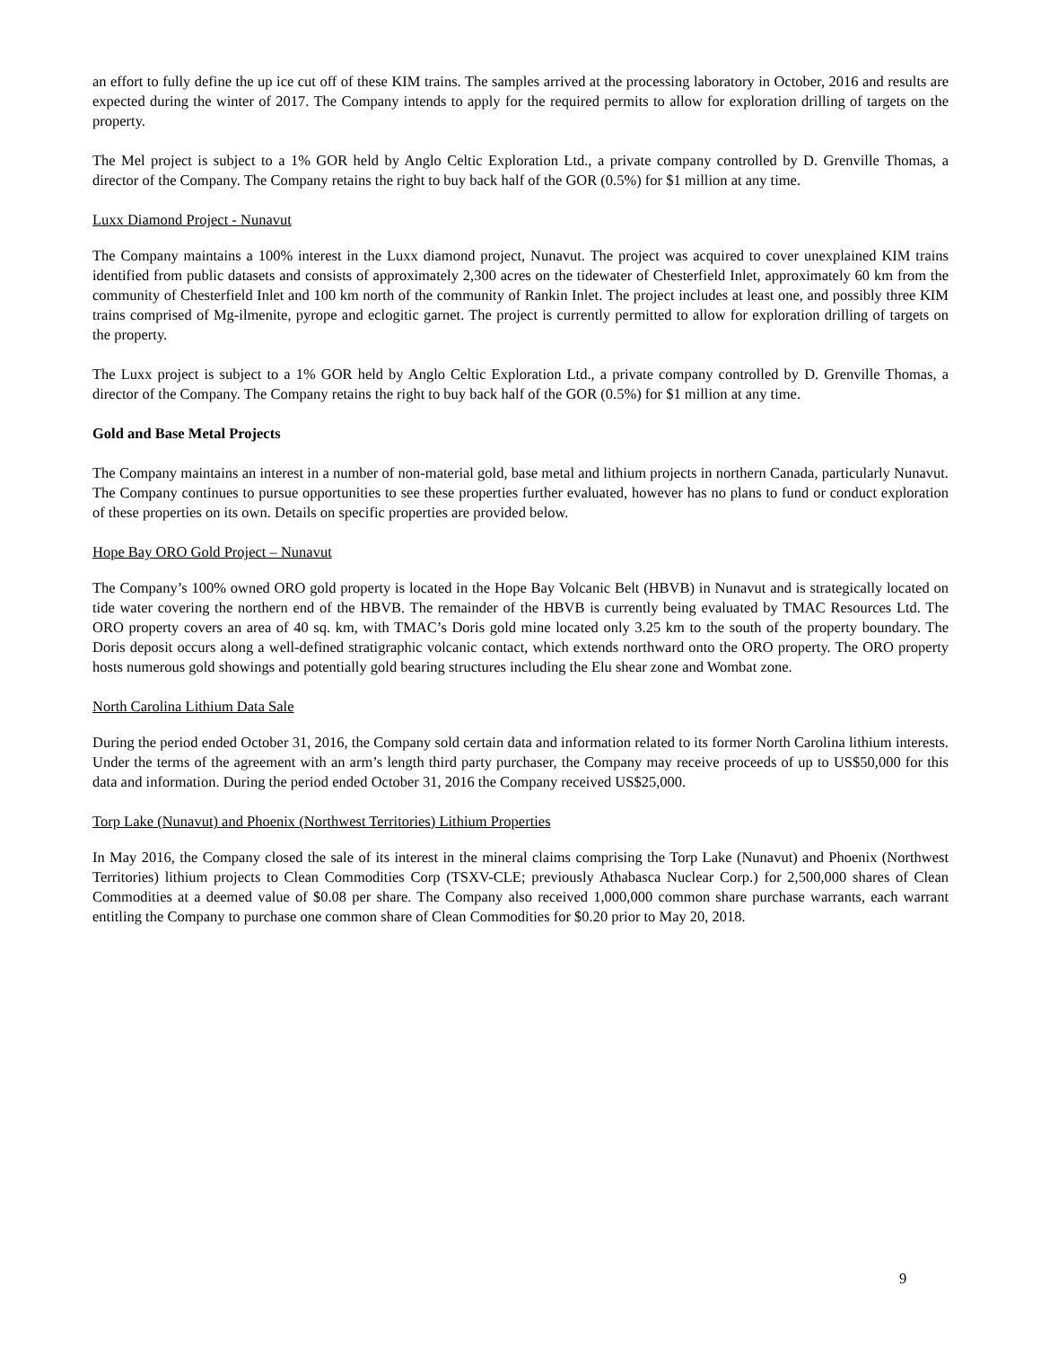an effort to fully define the up ice cut off of these KIM trains. The samples arrived at the processing laboratory in October, 2016 and results are expected during the winter of 2017. The Company intends to apply for the required permits to allow for exploration drilling of targets on the property.
The Mel project is subject to a 1% GOR held by Anglo Celtic Exploration Ltd., a private company controlled by D. Grenville Thomas, a director of the Company. The Company retains the right to buy back half of the GOR (0.5%) for $1 million at any time.
Luxx Diamond Project - Nunavut
The Company maintains a 100% interest in the Luxx diamond project, Nunavut. The project was acquired to cover unexplained KIM trains identified from public datasets and consists of approximately 2,300 acres on the tidewater of Chesterfield Inlet, approximately 60 km from the community of Chesterfield Inlet and 100 km north of the community of Rankin Inlet. The project includes at least one, and possibly three KIM trains comprised of Mg-ilmenite, pyrope and eclogitic garnet. The project is currently permitted to allow for exploration drilling of targets on the property.
The Luxx project is subject to a 1% GOR held by Anglo Celtic Exploration Ltd., a private company controlled by D. Grenville Thomas, a director of the Company. The Company retains the right to buy back half of the GOR (0.5%) for $1 million at any time.
Gold and Base Metal Projects
The Company maintains an interest in a number of non-material gold, base metal and lithium projects in northern Canada, particularly Nunavut. The Company continues to pursue opportunities to see these properties further evaluated, however has no plans to fund or conduct exploration of these properties on its own. Details on specific properties are provided below.
Hope Bay ORO Gold Project – Nunavut
The Company’s 100% owned ORO gold property is located in the Hope Bay Volcanic Belt (HBVB) in Nunavut and is strategically located on tide water covering the northern end of the HBVB. The remainder of the HBVB is currently being evaluated by TMAC Resources Ltd. The ORO property covers an area of 40 sq. km, with TMAC’s Doris gold mine located only 3.25 km to the south of the property boundary. The Doris deposit occurs along a well-defined stratigraphic volcanic contact, which extends northward onto the ORO property. The ORO property hosts numerous gold showings and potentially gold bearing structures including the Elu shear zone and Wombat zone.
North Carolina Lithium Data Sale
During the period ended October 31, 2016, the Company sold certain data and information related to its former North Carolina lithium interests. Under the terms of the agreement with an arm’s length third party purchaser, the Company may receive proceeds of up to US$50,000 for this data and information. During the period ended October 31, 2016 the Company received US$25,000.
Torp Lake (Nunavut) and Phoenix (Northwest Territories) Lithium Properties
In May 2016, the Company closed the sale of its interest in the mineral claims comprising the Torp Lake (Nunavut) and Phoenix (Northwest Territories) lithium projects to Clean Commodities Corp (TSXV-CLE; previously Athabasca Nuclear Corp.) for 2,500,000 shares of Clean Commodities at a deemed value of $0.08 per share. The Company also received 1,000,000 common share purchase warrants, each warrant entitling the Company to purchase one common share of Clean Commodities for $0.20 prior to May 20, 2018.
9